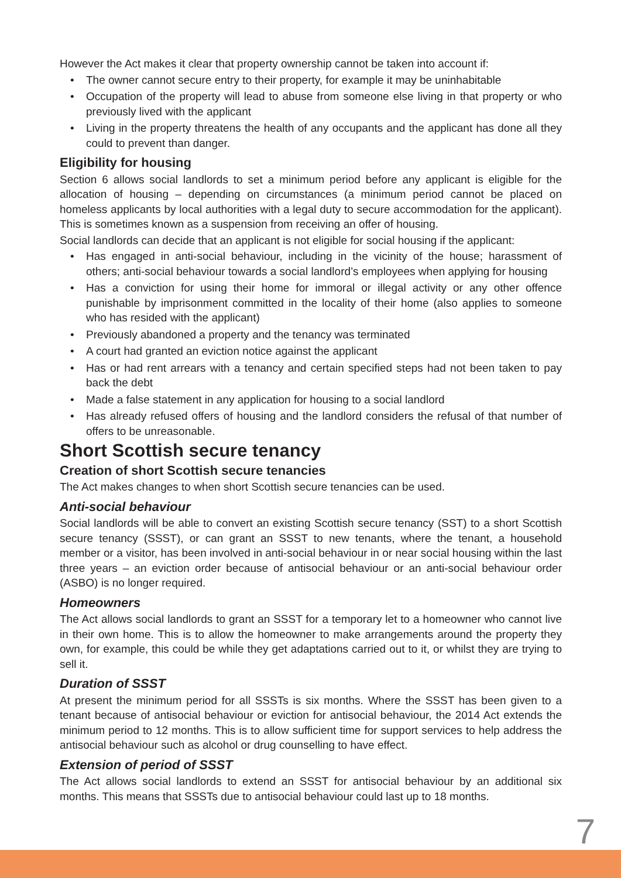However the Act makes it clear that property ownership cannot be taken into account if:
• The owner cannot secure entry to their property, for example it may be uninhabitable
• Occupation of the property will lead to abuse from someone else living in that property or who previously lived with the applicant
• Living in the property threatens the health of any occupants and the applicant has done all they could to prevent than danger.
Eligibility for housing
Section 6 allows social landlords to set a minimum period before any applicant is eligible for the allocation of housing – depending on circumstances (a minimum period cannot be placed on homeless applicants by local authorities with a legal duty to secure accommodation for the applicant). This is sometimes known as a suspension from receiving an offer of housing.
Social landlords can decide that an applicant is not eligible for social housing if the applicant:
• Has engaged in anti-social behaviour, including in the vicinity of the house; harassment of others; anti-social behaviour towards a social landlord’s employees when applying for housing
• Has a conviction for using their home for immoral or illegal activity or any other offence punishable by imprisonment committed in the locality of their home (also applies to someone who has resided with the applicant)
• Previously abandoned a property and the tenancy was terminated
• A court had granted an eviction notice against the applicant
• Has or had rent arrears with a tenancy and certain specified steps had not been taken to pay back the debt
• Made a false statement in any application for housing to a social landlord
• Has already refused offers of housing and the landlord considers the refusal of that number of offers to be unreasonable.
Short Scottish secure tenancy
Creation of short Scottish secure tenancies
The Act makes changes to when short Scottish secure tenancies can be used.
Anti-social behaviour
Social landlords will be able to convert an existing Scottish secure tenancy (SST) to a short Scottish secure tenancy (SSST), or can grant an SSST to new tenants, where the tenant, a household member or a visitor, has been involved in anti-social behaviour in or near social housing within the last three years – an eviction order because of antisocial behaviour or an anti-social behaviour order (ASBO) is no longer required.
Homeowners
The Act allows social landlords to grant an SSST for a temporary let to a homeowner who cannot live in their own home. This is to allow the homeowner to make arrangements around the property they own, for example, this could be while they get adaptations carried out to it, or whilst they are trying to sell it.
Duration of SSST
At present the minimum period for all SSSTs is six months. Where the SSST has been given to a tenant because of antisocial behaviour or eviction for antisocial behaviour, the 2014 Act extends the minimum period to 12 months. This is to allow sufficient time for support services to help address the antisocial behaviour such as alcohol or drug counselling to have effect.
Extension of period of SSST
The Act allows social landlords to extend an SSST for antisocial behaviour by an additional six months. This means that SSSTs due to antisocial behaviour could last up to 18 months.
7